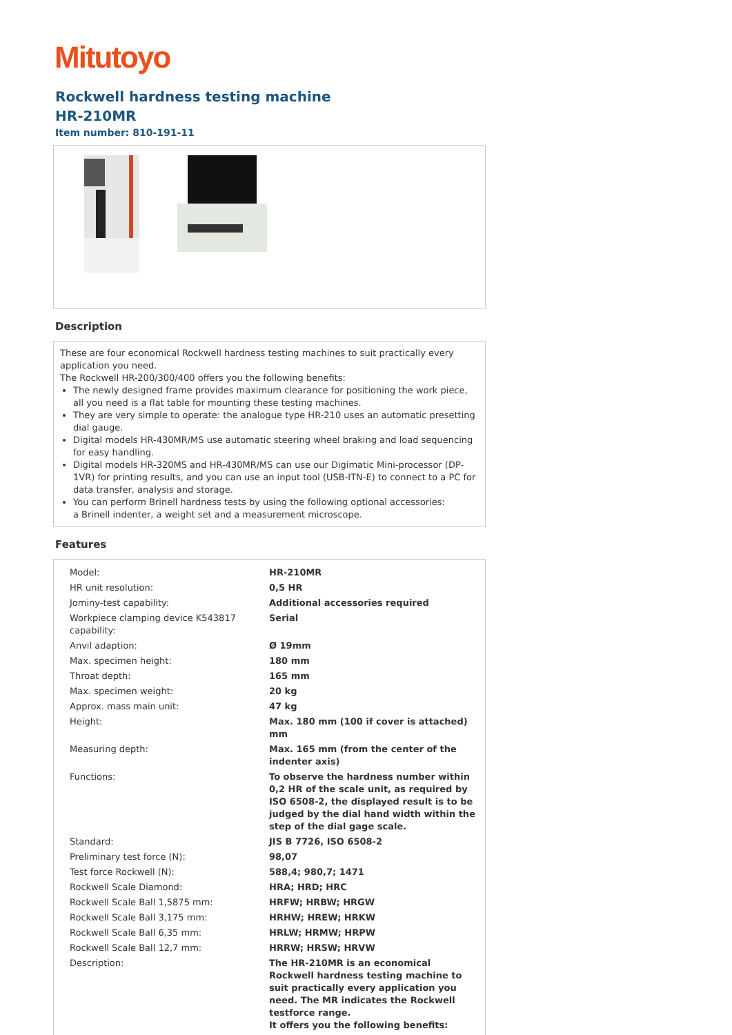Mitutoyo
Rockwell hardness testing machine
HR-210MR
Item number: 810-191-11
Description
These are four economical Rockwell hardness testing machines to suit practically every application you need.
The Rockwell HR-200/300/400 offers you the following benefits:
The newly designed frame provides maximum clearance for positioning the work piece, all you need is a flat table for mounting these testing machines.
They are very simple to operate: the analogue type HR-210 uses an automatic presetting dial gauge.
Digital models HR-430MR/MS use automatic steering wheel braking and load sequencing for easy handling.
Digital models HR-320MS and HR-430MR/MS can use our Digimatic Mini-processor (DP-1VR) for printing results, and you can use an input tool (USB-ITN-E) to connect to a PC for data transfer, analysis and storage.
You can perform Brinell hardness tests by using the following optional accessories:
a Brinell indenter, a weight set and a measurement microscope.
Features
| Model: | HR-210MR |
| HR unit resolution: | 0,5 HR |
| Jominy-test capability: | Additional accessories required |
| Workpiece clamping device K543817 capability: | Serial |
| Anvil adaption: | Ø 19mm |
| Max. specimen height: | 180 mm |
| Throat depth: | 165 mm |
| Max. specimen weight: | 20 kg |
| Approx. mass main unit: | 47 kg |
| Height: | Max. 180 mm (100 if cover is attached) mm |
| Measuring depth: | Max. 165 mm (from the center of the indenter axis) |
| Functions: | To observe the hardness number within 0,2 HR of the scale unit, as required by ISO 6508-2, the displayed result is to be judged by the dial hand width within the step of the dial gage scale. |
| Standard: | JIS B 7726, ISO 6508-2 |
| Preliminary test force (N): | 98,07 |
| Test force Rockwell (N): | 588,4; 980,7; 1471 |
| Rockwell Scale Diamond: | HRA; HRD; HRC |
| Rockwell Scale Ball 1,5875 mm: | HRFW; HRBW; HRGW |
| Rockwell Scale Ball 3,175 mm: | HRHW; HREW; HRKW |
| Rockwell Scale Ball 6,35 mm: | HRLW; HRMW; HRPW |
| Rockwell Scale Ball 12,7 mm: | HRRW; HRSW; HRVW |
| Description: | The HR-210MR is an economical Rockwell hardness testing machine to suit practically every application you need. The MR indicates the Rockwell testforce range. It offers you the following benefits: |